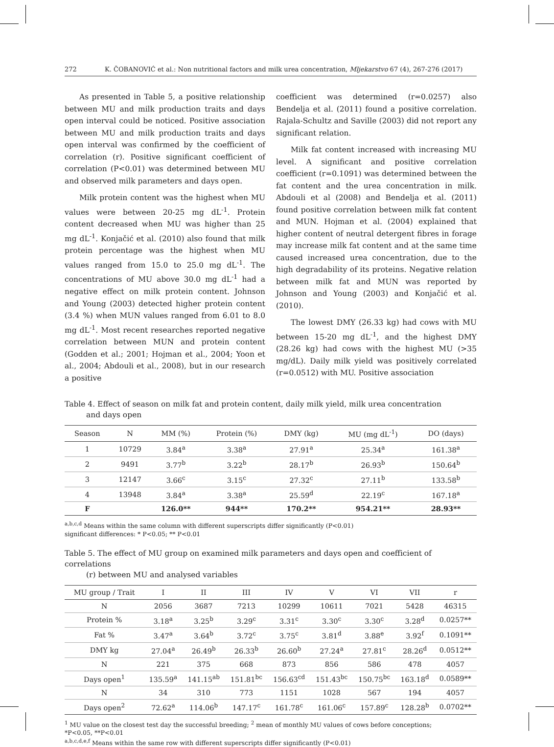272 K. ČOBANOVIĆ et al.: Non nutritional factors and milk urea concentration, Mljekarstvo 67 (4), 267-276 (2017)
As presented in Table 5, a positive relationship between MU and milk production traits and days open interval could be noticed. Positive association between MU and milk production traits and days open interval was confirmed by the coefficient of correlation (r). Positive significant coefficient of correlation (P<0.01) was determined between MU and observed milk parameters and days open.
Milk protein content was the highest when MU values were between 20-25 mg dL<sup>-1</sup>. Protein content decreased when MU was higher than 25 mg dL<sup>-1</sup>. Konjačić et al. (2010) also found that milk protein percentage was the highest when MU values ranged from 15.0 to 25.0 mg dL<sup>-1</sup>. The concentrations of MU above 30.0 mg dL<sup>-1</sup> had a negative effect on milk protein content. Johnson and Young (2003) detected higher protein content (3.4 %) when MUN values ranged from 6.01 to 8.0 mg dL<sup>-1</sup>. Most recent researches reported negative correlation between MUN and protein content (Godden et al.; 2001; Hojman et al., 2004; Yoon et al., 2004; Abdouli et al., 2008), but in our research a positive
coefficient was determined (r=0.0257) also Bendelja et al. (2011) found a positive correlation. Rajala-Schultz and Saville (2003) did not report any significant relation.
Milk fat content increased with increasing MU level. A significant and positive correlation coefficient (r=0.1091) was determined between the fat content and the urea concentration in milk. Abdouli et al (2008) and Bendelja et al. (2011) found positive correlation between milk fat content and MUN. Hojman et al. (2004) explained that higher content of neutral detergent fibres in forage may increase milk fat content and at the same time caused increased urea concentration, due to the high degradability of its proteins. Negative relation between milk fat and MUN was reported by Johnson and Young (2003) and Konjačić et al. (2010).
The lowest DMY (26.33 kg) had cows with MU between 15-20 mg dL<sup>-1</sup>, and the highest DMY (28.26 kg) had cows with the highest MU (>35 mg/dL). Daily milk yield was positively correlated (r=0.0512) with MU. Positive association
Table 4. Effect of season on milk fat and protein content, daily milk yield, milk urea concentration
and days open
| Season | N | MM (%) | Protein (%) | DMY (kg) | MU (mg dL<sup>-1</sup>) | DO (days) |
| --- | --- | --- | --- | --- | --- | --- |
| 1 | 10729 | 3.84<sup>a</sup> | 3.38<sup>a</sup> | 27.91<sup>a</sup> | 25.34<sup>a</sup> | 161.38<sup>a</sup> |
| 2 | 9491 | 3.77<sup>b</sup> | 3.22<sup>b</sup> | 28.17<sup>b</sup> | 26.93<sup>b</sup> | 150.64<sup>b</sup> |
| 3 | 12147 | 3.66<sup>c</sup> | 3.15<sup>c</sup> | 27.32<sup>c</sup> | 27.11<sup>b</sup> | 133.58<sup>b</sup> |
| 4 | 13948 | 3.84<sup>a</sup> | 3.38<sup>a</sup> | 25.59<sup>d</sup> | 22.19<sup>c</sup> | 167.18<sup>a</sup> |
| F | | 126.0** | 944** | 170.2** | 954.21** | 28.93** |
<sup>a,b,c,d</sup> Means within the same column with different superscripts differ significantly (P<0.01)
significant differences: * P<0.05; ** P<0.01
Table 5. The effect of MU group on examined milk parameters and days open and coefficient of correlations
(r) between MU and analysed variables
| MU group / Trait | I | II | III | IV | V | VI | VII | r |
| --- | --- | --- | --- | --- | --- | --- | --- | --- |
| N | 2056 | 3687 | 7213 | 10299 | 10611 | 7021 | 5428 | 46315 |
| Protein % | 3.18<sup>a</sup> | 3.25<sup>b</sup> | 3.29<sup>c</sup> | 3.31<sup>c</sup> | 3.30<sup>c</sup> | 3.30<sup>c</sup> | 3.28<sup>d</sup> | 0.0257** |
| Fat % | 3.47<sup>a</sup> | 3.64<sup>b</sup> | 3.72<sup>c</sup> | 3.75<sup>c</sup> | 3.81<sup>d</sup> | 3.88<sup>e</sup> | 3.92<sup>f</sup> | 0.1091** |
| DMY kg | 27.04<sup>a</sup> | 26.49<sup>b</sup> | 26.33<sup>b</sup> | 26.60<sup>b</sup> | 27.24<sup>a</sup> | 27.81<sup>c</sup> | 28.26<sup>d</sup> | 0.0512** |
| N | 221 | 375 | 668 | 873 | 856 | 586 | 478 | 4057 |
| Days open<sup>1</sup> | 135.59<sup>a</sup> | 141.15<sup>ab</sup> | 151.81<sup>bc</sup> | 156.63<sup>cd</sup> | 151.43<sup>bc</sup> | 150.75<sup>bc</sup> | 163.18<sup>d</sup> | 0.0589** |
| N | 34 | 310 | 773 | 1151 | 1028 | 567 | 194 | 4057 |
| Days open<sup>2</sup> | 72.62<sup>a</sup> | 114.06<sup>b</sup> | 147.17<sup>c</sup> | 161.78<sup>c</sup> | 161.06<sup>c</sup> | 157.89<sup>c</sup> | 128.28<sup>b</sup> | 0.0702** |
<sup>1</sup> MU value on the closest test day the successful breeding; <sup>2</sup> mean of monthly MU values of cows before conceptions;
*P<0.05, **P<0.01
<sup>a,b,c,d,e,f</sup> Means within the same row with different superscripts differ significantly (P<0.01)